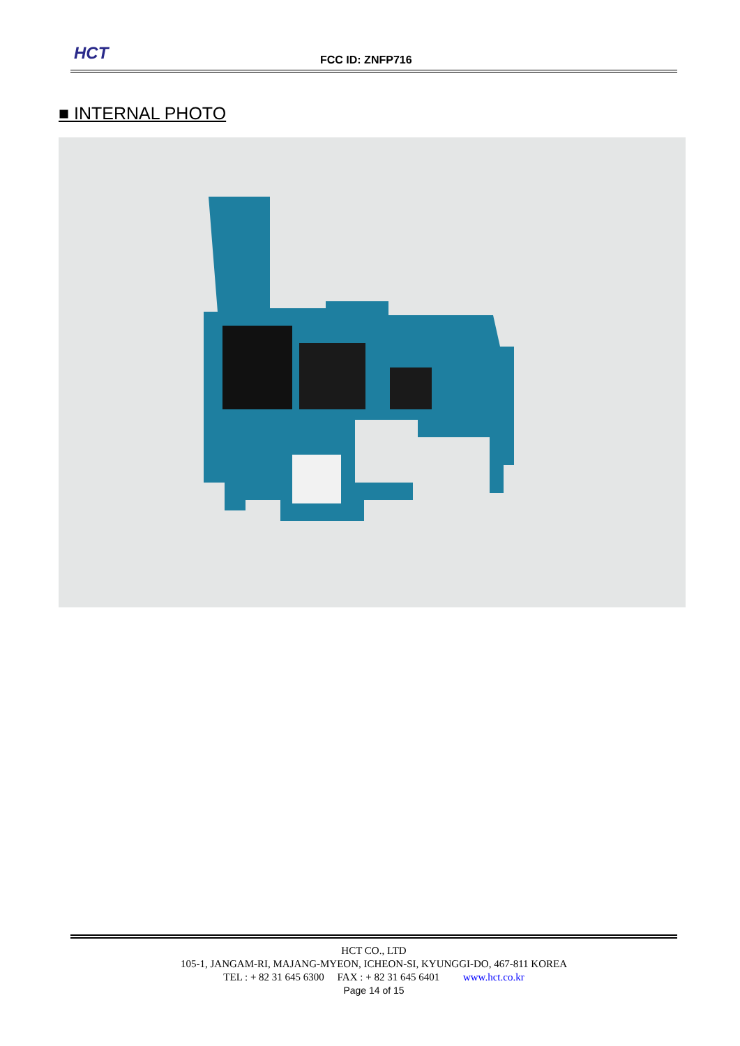HCT FCC ID: ZNFP716
■ INTERNAL PHOTO
HCT CO., LTD
105-1, JANGAM-RI, MAJANG-MYEON, ICHEON-SI, KYUNGGI-DO, 467-811 KOREA
TEL : + 82 31 645 6300 FAX : + 82 31 645 6401 www.hct.co.kr
Page 14 of 15